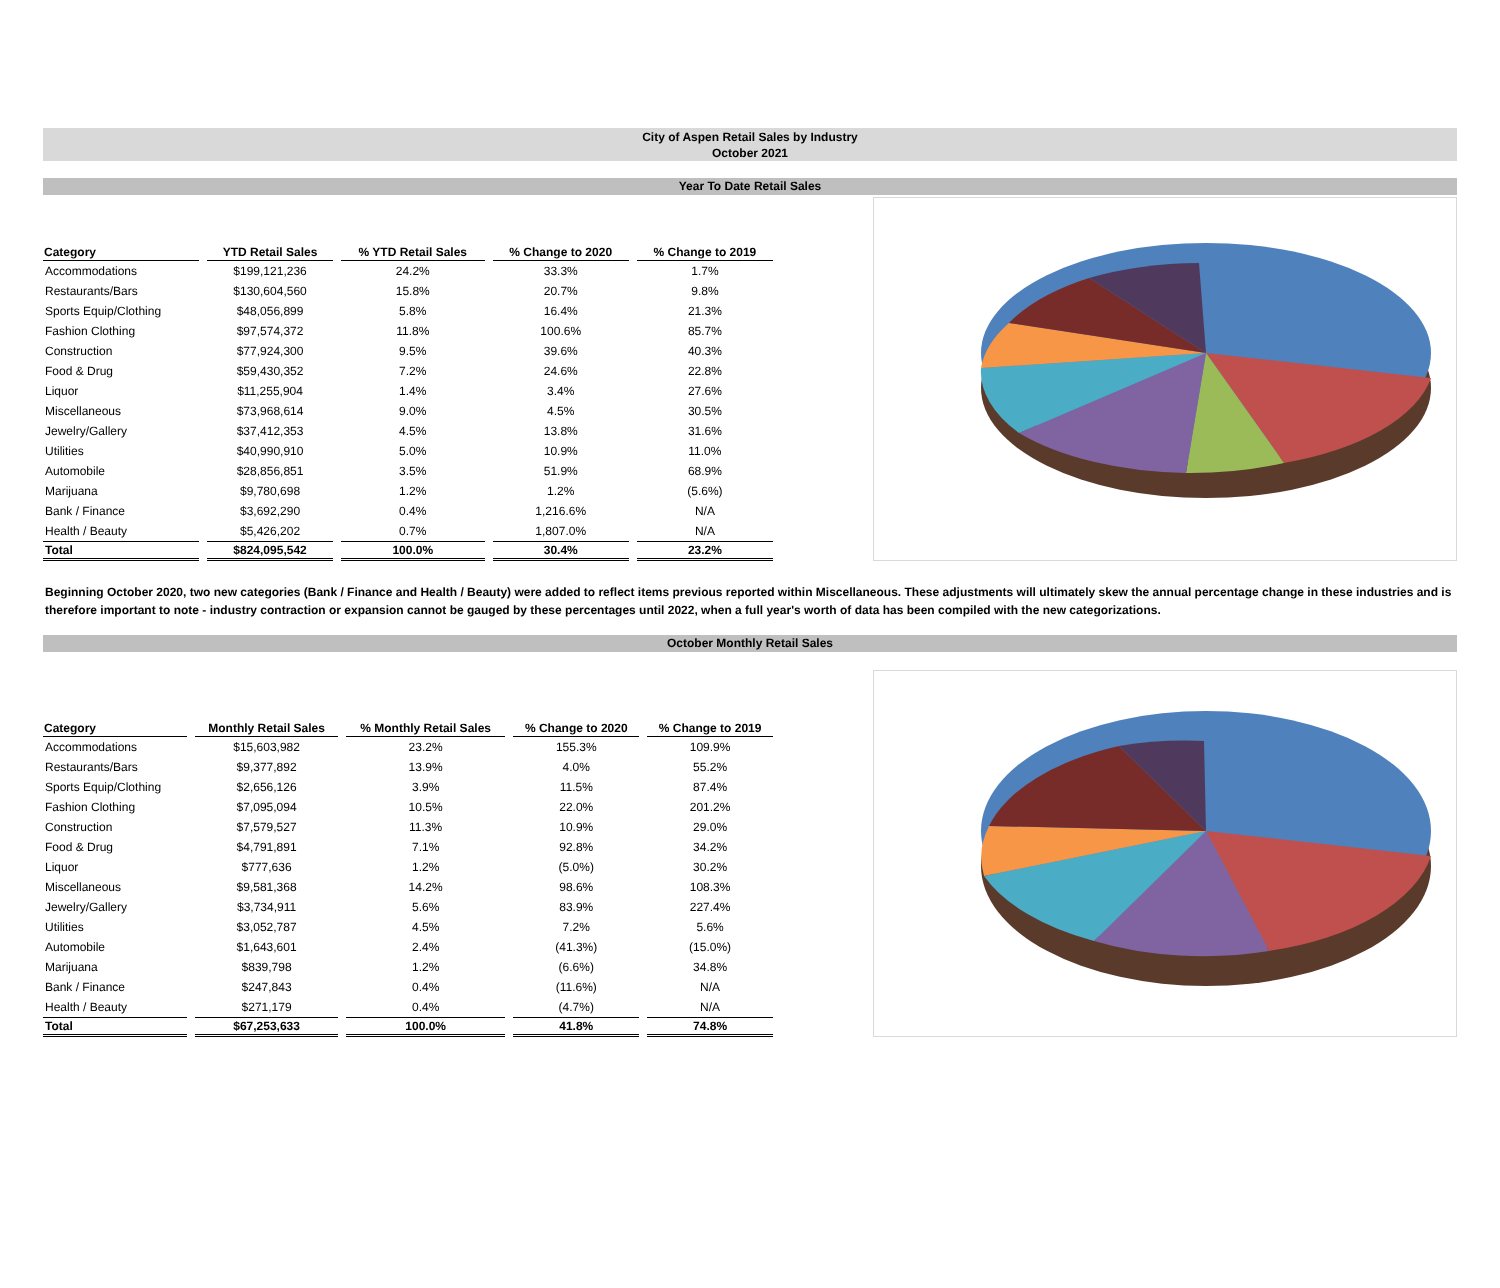City of Aspen Retail Sales by Industry
October 2021
Year To Date Retail Sales
| Category | YTD Retail Sales | % YTD Retail Sales | % Change to 2020 | % Change to 2019 |
| --- | --- | --- | --- | --- |
| Accommodations | $199,121,236 | 24.2% | 33.3% | 1.7% |
| Restaurants/Bars | $130,604,560 | 15.8% | 20.7% | 9.8% |
| Sports Equip/Clothing | $48,056,899 | 5.8% | 16.4% | 21.3% |
| Fashion Clothing | $97,574,372 | 11.8% | 100.6% | 85.7% |
| Construction | $77,924,300 | 9.5% | 39.6% | 40.3% |
| Food & Drug | $59,430,352 | 7.2% | 24.6% | 22.8% |
| Liquor | $11,255,904 | 1.4% | 3.4% | 27.6% |
| Miscellaneous | $73,968,614 | 9.0% | 4.5% | 30.5% |
| Jewelry/Gallery | $37,412,353 | 4.5% | 13.8% | 31.6% |
| Utilities | $40,990,910 | 5.0% | 10.9% | 11.0% |
| Automobile | $28,856,851 | 3.5% | 51.9% | 68.9% |
| Marijuana | $9,780,698 | 1.2% | 1.2% | (5.6%) |
| Bank / Finance | $3,692,290 | 0.4% | 1,216.6% | N/A |
| Health / Beauty | $5,426,202 | 0.7% | 1,807.0% | N/A |
| Total | $824,095,542 | 100.0% | 30.4% | 23.2% |
Beginning October 2020, two new categories (Bank / Finance and Health / Beauty) were added to reflect items previous reported within Miscellaneous. These adjustments will ultimately skew the annual percentage change in these industries and is therefore important to note - industry contraction or expansion cannot be gauged by these percentages until 2022, when a full year's worth of data has been compiled with the new categorizations.
October Monthly Retail Sales
| Category | Monthly Retail Sales | % Monthly Retail Sales | % Change to 2020 | % Change to 2019 |
| --- | --- | --- | --- | --- |
| Accommodations | $15,603,982 | 23.2% | 155.3% | 109.9% |
| Restaurants/Bars | $9,377,892 | 13.9% | 4.0% | 55.2% |
| Sports Equip/Clothing | $2,656,126 | 3.9% | 11.5% | 87.4% |
| Fashion Clothing | $7,095,094 | 10.5% | 22.0% | 201.2% |
| Construction | $7,579,527 | 11.3% | 10.9% | 29.0% |
| Food & Drug | $4,791,891 | 7.1% | 92.8% | 34.2% |
| Liquor | $777,636 | 1.2% | (5.0%) | 30.2% |
| Miscellaneous | $9,581,368 | 14.2% | 98.6% | 108.3% |
| Jewelry/Gallery | $3,734,911 | 5.6% | 83.9% | 227.4% |
| Utilities | $3,052,787 | 4.5% | 7.2% | 5.6% |
| Automobile | $1,643,601 | 2.4% | (41.3%) | (15.0%) |
| Marijuana | $839,798 | 1.2% | (6.6%) | 34.8% |
| Bank / Finance | $247,843 | 0.4% | (11.6%) | N/A |
| Health / Beauty | $271,179 | 0.4% | (4.7%) | N/A |
| Total | $67,253,633 | 100.0% | 41.8% | 74.8% |